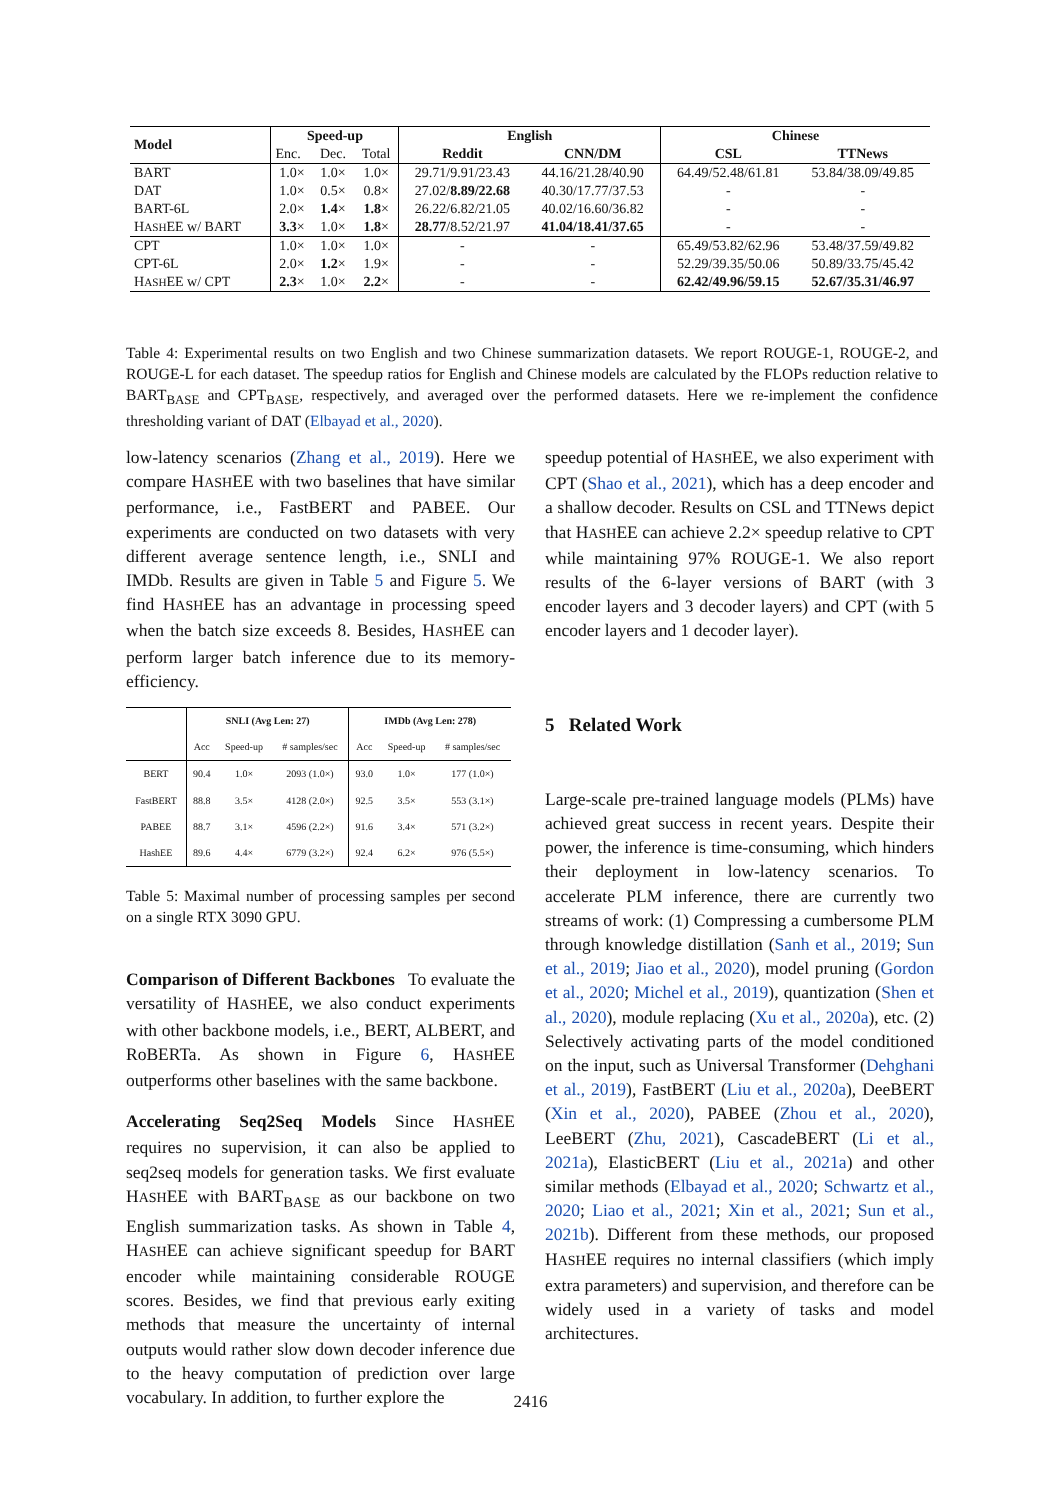| Model | Speed-up | | | English | | Chinese | |
| --- | --- | --- | --- | --- | --- | --- | --- |
| | Enc. | Dec. | Total | Reddit | CNN/DM | CSL | TTNews |
| BART | 1.0× | 1.0× | 1.0× | 29.71/9.91/23.43 | 44.16/21.28/40.90 | 64.49/52.48/61.81 | 53.84/38.09/49.85 |
| DAT | 1.0× | 0.5× | 0.8× | 27.02/ 8.89/22.68 | 40.30/17.77/37.53 | - | - |
| BART-6L | 2.0× | 1.4 × | 1.8 × | 26.22/6.82/21.05 | 40.02/16.60/36.82 | - | - |
| H ASH EE w/ BART | 3.3 × | 1.0× | 1.8 × | 28.77 /8.52/21.97 | 41.04/18.41/37.65 | - | - |
| CPT | 1.0× | 1.0× | 1.0× | - | - | 65.49/53.82/62.96 | 53.48/37.59/49.82 |
| CPT-6L | 2.0× | 1.2 × | 1.9× | - | - | 52.29/39.35/50.06 | 50.89/33.75/45.42 |
| H ASH EE w/ CPT | 2.3 × | 1.0× | 2.2 × | - | - | 62.42/49.96/59.15 | 52.67/35.31/46.97 |
Table 4: Experimental results on two English and two Chinese summarization datasets. We report ROUGE-1, ROUGE-2, and ROUGE-L for each dataset. The speedup ratios for English and Chinese models are calculated by the FLOPs reduction relative to BART<sub>BASE</sub> and CPT<sub>BASE</sub>, respectively, and averaged over the performed datasets. Here we re-implement the confidence thresholding variant of DAT (Elbayad et al., 2020).
low-latency scenarios (Zhang et al., 2019). Here we compare HASHEE with two baselines that have similar performance, i.e., FastBERT and PABEE. Our experiments are conducted on two datasets with very different average sentence length, i.e., SNLI and IMDb. Results are given in Table 5 and Figure 5. We find HASHEE has an advantage in processing speed when the batch size exceeds 8. Besides, HASHEE can perform larger batch inference due to its memory-efficiency.
| | SNLI (Avg Len: 27) | | | IMDb (Avg Len: 278) | | |
| --- | --- | --- | --- | --- | --- | --- |
| | Acc | Speed-up | # samples/sec | Acc | Speed-up | # samples/sec |
| BERT | 90.4 | 1.0× | 2093 (1.0×) | 93.0 | 1.0× | 177 (1.0×) |
| FastBERT | 88.8 | 3.5× | 4128 (2.0×) | 92.5 | 3.5× | 553 (3.1×) |
| PABEE | 88.7 | 3.1× | 4596 (2.2×) | 91.6 | 3.4× | 571 (3.2×) |
| HashEE | 89.6 | 4.4× | 6779 (3.2×) | 92.4 | 6.2× | 976 (5.5×) |
Table 5: Maximal number of processing samples per second on a single RTX 3090 GPU.
Comparison of Different Backbones To evaluate the versatility of HASHEE, we also conduct experiments with other backbone models, i.e., BERT, ALBERT, and RoBERTa. As shown in Figure 6, HASHEE outperforms other baselines with the same backbone.
Accelerating Seq2Seq Models Since HASHEE requires no supervision, it can also be applied to seq2seq models for generation tasks. We first evaluate HASHEE with BART<sub>BASE</sub> as our backbone on two English summarization tasks. As shown in Table 4, HASHEE can achieve significant speedup for BART encoder while maintaining considerable ROUGE scores. Besides, we find that previous early exiting methods that measure the uncertainty of internal outputs would rather slow down decoder inference due to the heavy computation of prediction over large vocabulary. In addition, to further explore the
speedup potential of HASHEE, we also experiment with CPT (Shao et al., 2021), which has a deep encoder and a shallow decoder. Results on CSL and TTNews depict that HASHEE can achieve 2.2× speedup relative to CPT while maintaining 97% ROUGE-1. We also report results of the 6-layer versions of BART (with 3 encoder layers and 3 decoder layers) and CPT (with 5 encoder layers and 1 decoder layer).
5 Related Work
Large-scale pre-trained language models (PLMs) have achieved great success in recent years. Despite their power, the inference is time-consuming, which hinders their deployment in low-latency scenarios. To accelerate PLM inference, there are currently two streams of work: (1) Compressing a cumbersome PLM through knowledge distillation (Sanh et al., 2019; Sun et al., 2019; Jiao et al., 2020), model pruning (Gordon et al., 2020; Michel et al., 2019), quantization (Shen et al., 2020), module replacing (Xu et al., 2020a), etc. (2) Selectively activating parts of the model conditioned on the input, such as Universal Transformer (Dehghani et al., 2019), FastBERT (Liu et al., 2020a), DeeBERT (Xin et al., 2020), PABEE (Zhou et al., 2020), LeeBERT (Zhu, 2021), CascadeBERT (Li et al., 2021a), ElasticBERT (Liu et al., 2021a) and other similar methods (Elbayad et al., 2020; Schwartz et al., 2020; Liao et al., 2021; Xin et al., 2021; Sun et al., 2021b). Different from these methods, our proposed HASHEE requires no internal classifiers (which imply extra parameters) and supervision, and therefore can be widely used in a variety of tasks and model architectures.
2416